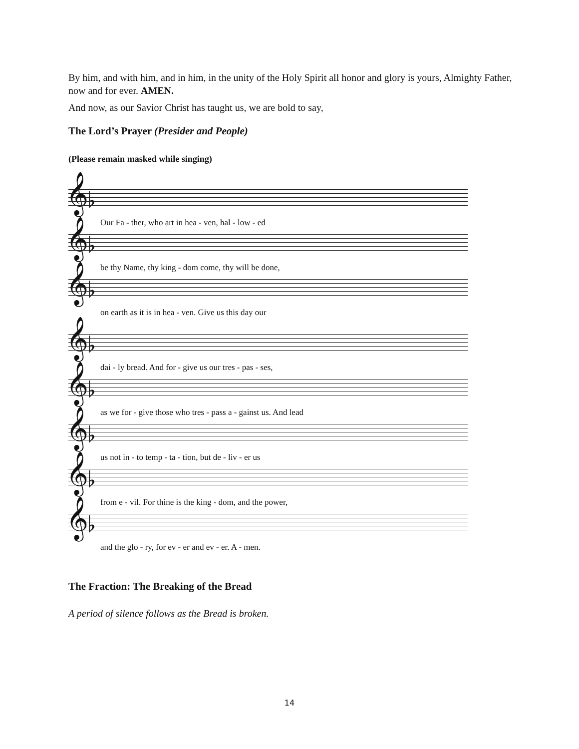By him, and with him, and in him, in the unity of the Holy Spirit all honor and glory is yours, Almighty Father, now and for ever. AMEN.
And now, as our Savior Christ has taught us, we are bold to say,
The Lord’s Prayer (Presider and People)
(Please remain masked while singing)
𝄞♭
Our Fa - ther, who art in hea - ven, hal - low - ed
𝄞♭
be thy Name, thy king - dom come, thy will be done,
𝄞♭
on earth as it is in hea - ven. Give us this day our
𝄞♭
dai - ly bread. And for - give us our tres - pas - ses,
𝄞♭
as we for - give those who tres - pass a - gainst us. And lead
𝄞♭
us not in - to temp - ta - tion, but de - liv - er us
𝄞♭
from e - vil. For thine is the king - dom, and the power,
𝄞♭
and the glo - ry, for ev - er and ev - er. A - men.
The Fraction: The Breaking of the Bread
A period of silence follows as the Bread is broken.
14